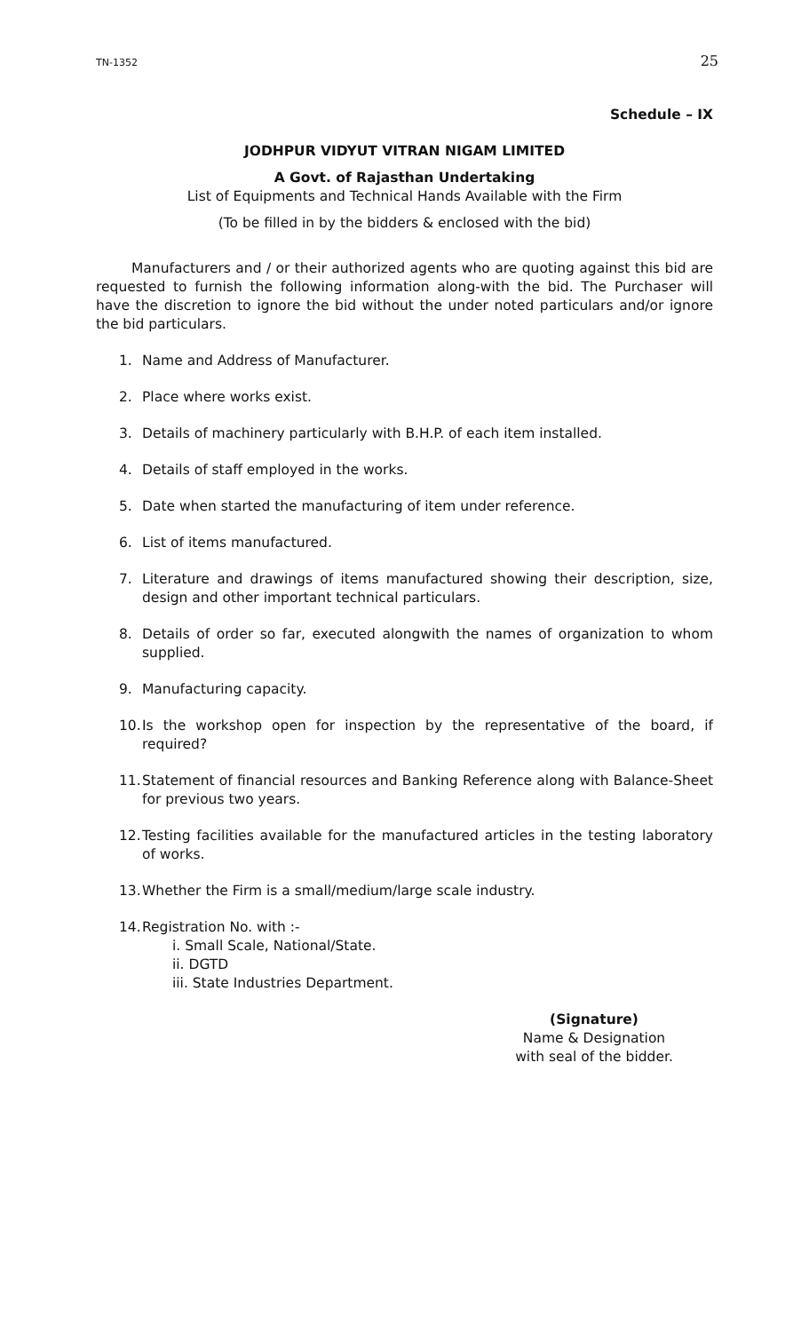TN-1352 25
Schedule – IX
JODHPUR VIDYUT VITRAN NIGAM LIMITED
A Govt. of Rajasthan Undertaking
List of Equipments and Technical Hands Available with the Firm
(To be filled in by the bidders & enclosed with the bid)
Manufacturers and / or their authorized agents who are quoting against this bid are requested to furnish the following information along-with the bid. The Purchaser will have the discretion to ignore the bid without the under noted particulars and/or ignore the bid particulars.
1. Name and Address of Manufacturer.
2. Place where works exist.
3. Details of machinery particularly with B.H.P. of each item installed.
4. Details of staff employed in the works.
5. Date when started the manufacturing of item under reference.
6. List of items manufactured.
7. Literature and drawings of items manufactured showing their description, size, design and other important technical particulars.
8. Details of order so far, executed alongwith the names of organization to whom supplied.
9. Manufacturing capacity.
10. Is the workshop open for inspection by the representative of the board, if required?
11. Statement of financial resources and Banking Reference along with Balance-Sheet for previous two years.
12. Testing facilities available for the manufactured articles in the testing laboratory of works.
13. Whether the Firm is a small/medium/large scale industry.
14. Registration No. with :-
i. Small Scale, National/State.
ii. DGTD
iii. State Industries Department.
(Signature)
Name & Designation
with seal of the bidder.